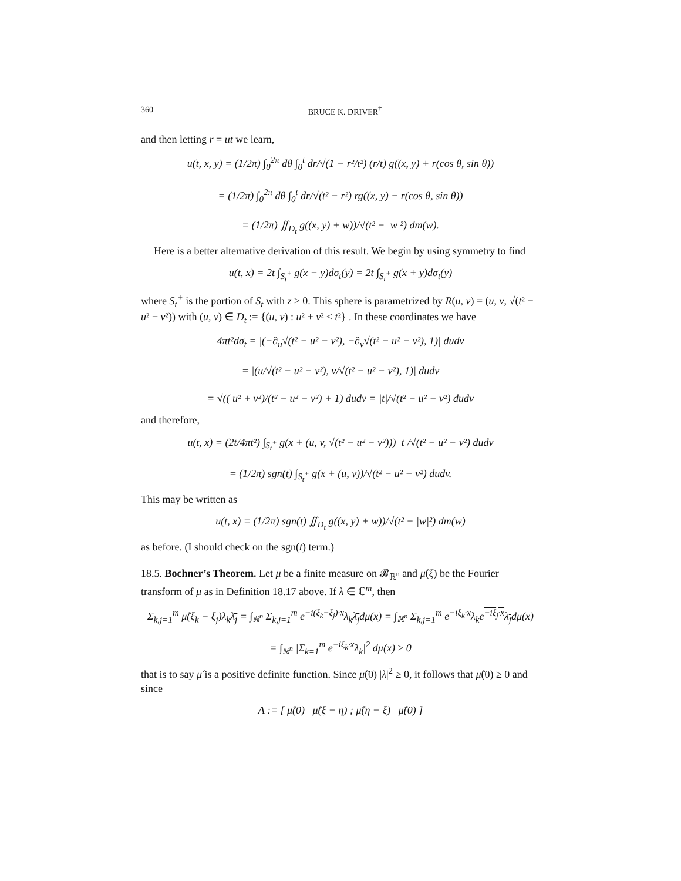360 BRUCE K. DRIVER<sup>†</sup>
and then letting r = ut we learn,
u(t, x, y) = (1/2π) ∫<sub>0</sub><sup>2π</sup> dθ ∫<sub>0</sub><sup>t</sup> dr/√(1 − r²/t²) (r/t) g((x, y) + r(cos θ, sin θ))
= (1/2π) ∫<sub>0</sub><sup>2π</sup> dθ ∫<sub>0</sub><sup>t</sup> dr/√(t² − r²) rg((x, y) + r(cos θ, sin θ))
= (1/2π) ∬<sub>D<sub>t</sub></sub> g((x, y) + w))/√(t² − |w|²) dm(w).
Here is a better alternative derivation of this result. We begin by using symmetry to find
u(t, x) = 2t ∫<sub>S<sub>t</sub><sup>+</sup></sub> g(x − y)dσ̄<sub>t</sub>(y) = 2t ∫<sub>S<sub>t</sub><sup>+</sup></sub> g(x + y)dσ̄<sub>t</sub>(y)
where S<sub>t</sub><sup>+</sup> is the portion of S<sub>t</sub> with z ≥ 0. This sphere is parametrized by R(u, v) = (u, v, √(t² − u² − v²)) with (u, v) ∈ D<sub>t</sub> := {(u, v) : u² + v² ≤ t²} . In these coordinates we have
4πt²dσ̄<sub>t</sub> = |(−∂<sub>u</sub>√(t² − u² − v²), −∂<sub>v</sub>√(t² − u² − v²), 1)| dudv
= |(u/√(t² − u² − v²), v/√(t² − u² − v²), 1)| dudv
= √(( u² + v²)/(t² − u² − v²) + 1) dudv = |t|/√(t² − u² − v²) dudv
and therefore,
u(t, x) = (2t/4πt²) ∫<sub>S<sub>t</sub><sup>+</sup></sub> g(x + (u, v, √(t² − u² − v²))) |t|/√(t² − u² − v²) dudv
= (1/2π) sgn(t) ∫<sub>S<sub>t</sub><sup>+</sup></sub> g(x + (u, v))/√(t² − u² − v²) dudv.
This may be written as
u(t, x) = (1/2π) sgn(t) ∬<sub>D<sub>t</sub></sub> g((x, y) + w))/√(t² − |w|²) dm(w)
as before. (I should check on the sgn(t) term.)
18.5. Bochner’s Theorem. Let μ be a finite measure on 𝓑<sub>ℝ<sup>n</sup></sub> and μ̂(ξ) be the Fourier transform of μ as in Definition 18.17 above. If λ ∈ ℂ<sup>m</sup>, then
Σ<sub>k,j=1</sub><sup>m</sup> μ̂(ξ<sub>k</sub> − ξ<sub>j</sub>)λ<sub>k</sub>λ̄<sub>j</sub> = ∫<sub>ℝ<sup>n</sup></sub> Σ<sub>k,j=1</sub><sup>m</sup> e<sup>−i(ξ<sub>k</sub>−ξ<sub>j</sub>)·x</sup>λ<sub>k</sub>λ̄<sub>j</sub>dμ(x) = ∫<sub>ℝ<sup>n</sup></sub> Σ<sub>k,j=1</sub><sup>m</sup> e<sup>−iξ<sub>k</sub>·x</sup>λ<sub>k</sub>e<sup>−iξ<sub>j</sub>·x</sup>λ<sub>j</sub>dμ(x)
= ∫<sub>ℝ<sup>n</sup></sub> |Σ<sub>k=1</sub><sup>m</sup> e<sup>−iξ<sub>k</sub>·x</sup>λ<sub>k</sub>|<sup>2</sup> dμ(x) ≥ 0
that is to say μ̂ is a positive definite function. Since μ̂(0) |λ|<sup>2</sup> ≥ 0, it follows that μ̂(0) ≥ 0 and since
A := [ μ̂(0) μ̂(ξ − η) ; μ̂(η − ξ) μ̂(0) ]